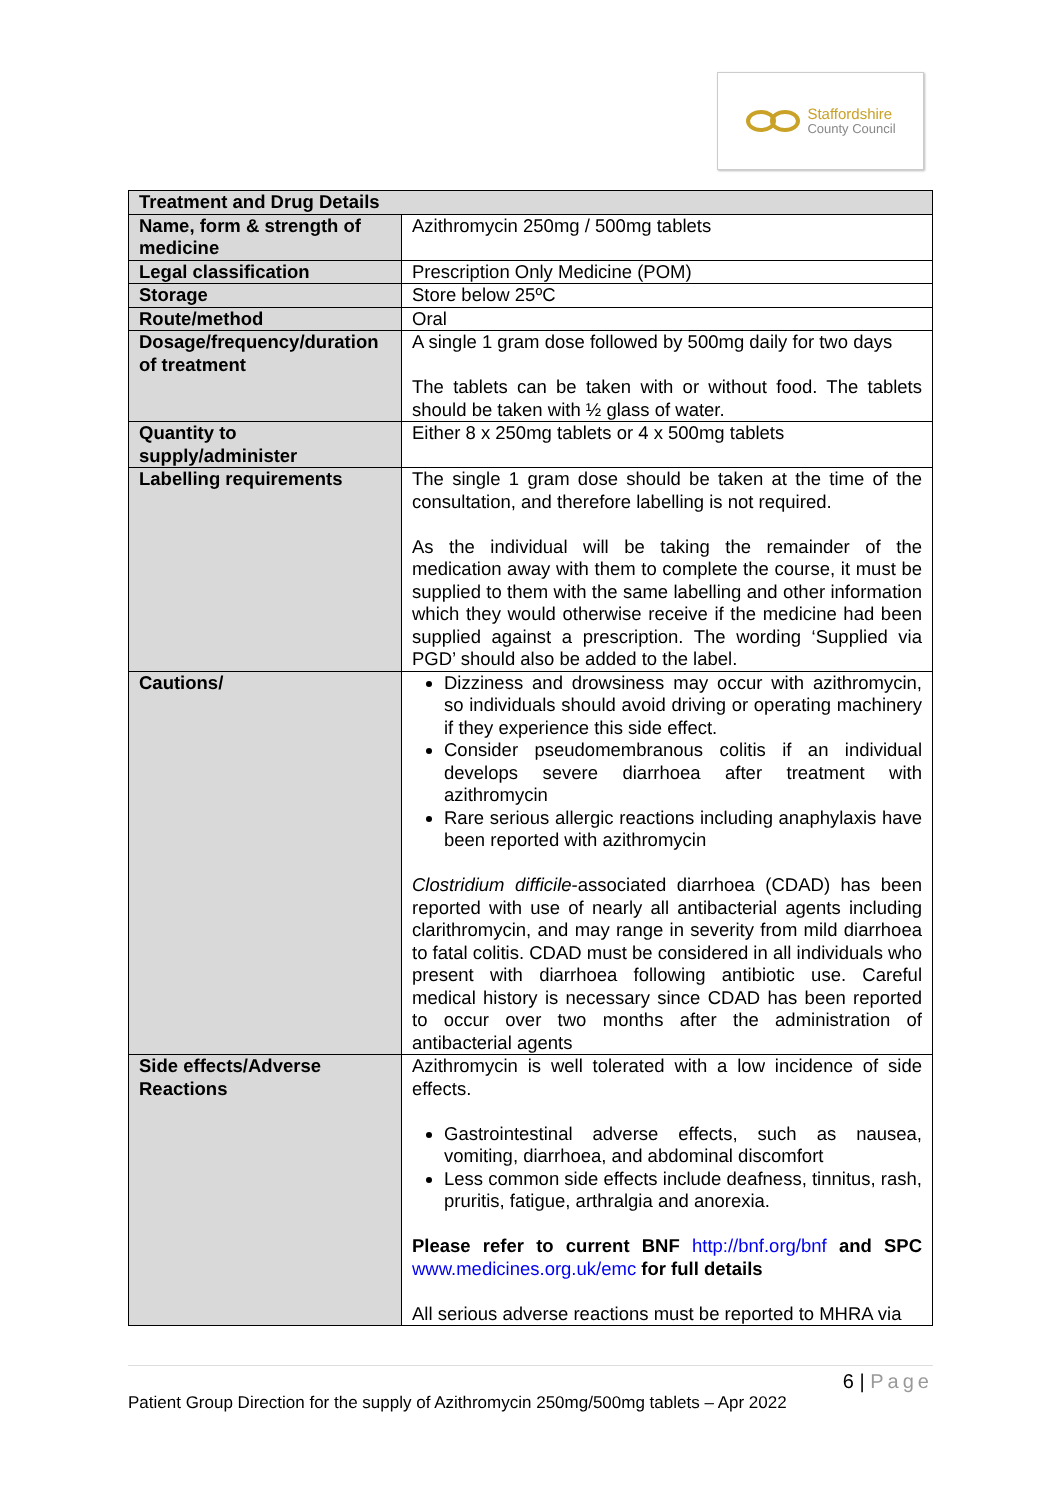Staffordshire
County Council
| Treatment and Drug Details | |
| --- | --- |
| Name, form & strength of medicine | Azithromycin 250mg / 500mg tablets |
| Legal classification | Prescription Only Medicine (POM) |
| Storage | Store below 25ºC |
| Route/method | Oral |
| Dosage/frequency/duration of treatment | A single 1 gram dose followed by 500mg daily for two days The tablets can be taken with or without food. The tablets should be taken with ½ glass of water. |
| Quantity to supply/administer | Either 8 x 250mg tablets or 4 x 500mg tablets |
| Labelling requirements | The single 1 gram dose should be taken at the time of the consultation, and therefore labelling is not required. As the individual will be taking the remainder of the medication away with them to complete the course, it must be supplied to them with the same labelling and other information which they would otherwise receive if the medicine had been supplied against a prescription. The wording ‘Supplied via PGD’ should also be added to the label. |
| Cautions/ | Dizziness and drowsiness may occur with azithromycin, so individuals should avoid driving or operating machinery if they experience this side effect. Consider pseudomembranous colitis if an individual develops severe diarrhoea after treatment with azithromycin Rare serious allergic reactions including anaphylaxis have been reported with azithromycin Clostridium difficile -associated diarrhoea (CDAD) has been reported with use of nearly all antibacterial agents including clarithromycin, and may range in severity from mild diarrhoea to fatal colitis. CDAD must be considered in all individuals who present with diarrhoea following antibiotic use. Careful medical history is necessary since CDAD has been reported to occur over two months after the administration of antibacterial agents |
| Side effects/Adverse Reactions | Azithromycin is well tolerated with a low incidence of side effects. Gastrointestinal adverse effects, such as nausea, vomiting, diarrhoea, and abdominal discomfort Less common side effects include deafness, tinnitus, rash, pruritis, fatigue, arthralgia and anorexia. Please refer to current BNF http://bnf.org/bnf and SPC www.medicines.org.uk/emc for full details All serious adverse reactions must be reported to MHRA via |
6 | Page
Patient Group Direction for the supply of Azithromycin 250mg/500mg tablets – Apr 2022